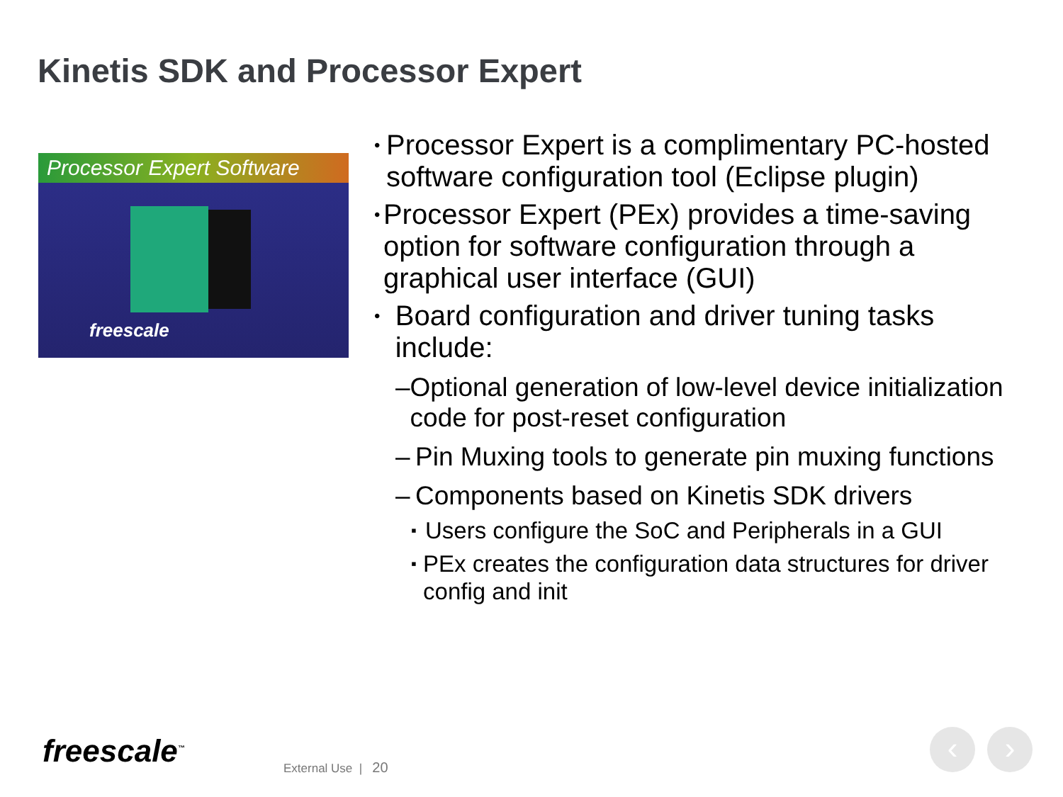Kinetis SDK and Processor Expert
Processor Expert Software
freescale
• Processor Expert is a complimentary PC-hosted software configuration tool (Eclipse plugin)
• Processor Expert (PEx) provides a time-saving option for software configuration through a graphical user interface (GUI)
• Board configuration and driver tuning tasks include:
– Optional generation of low-level device initialization code for post-reset configuration
– Pin Muxing tools to generate pin muxing functions
– Components based on Kinetis SDK drivers
▪ Users configure the SoC and Peripherals in a GUI
▪ PEx creates the configuration data structures for driver config and init
freescale<sup>™</sup> External Use | 20
‹ ›